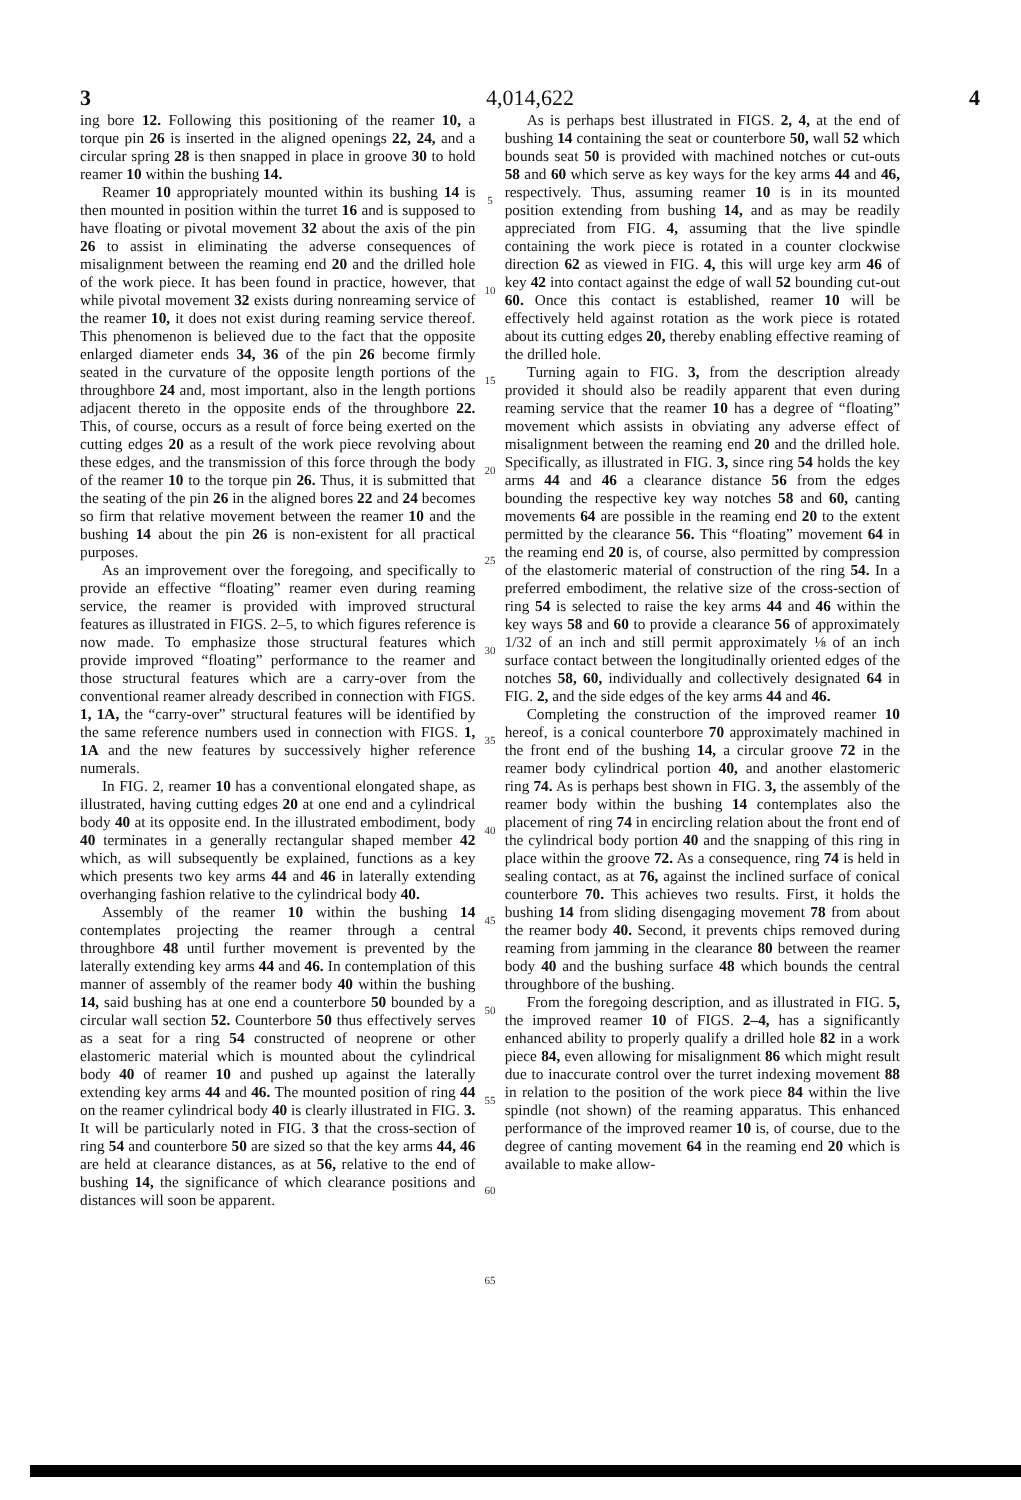3 4,014,622 4
ing bore 12. Following this positioning of the reamer 10, a torque pin 26 is inserted in the aligned openings 22, 24, and a circular spring 28 is then snapped in place in groove 30 to hold reamer 10 within the bushing 14.
Reamer 10 appropriately mounted within its bushing 14 is then mounted in position within the turret 16 and is supposed to have floating or pivotal movement 32 about the axis of the pin 26 to assist in eliminating the adverse consequences of misalignment between the reaming end 20 and the drilled hole of the work piece. It has been found in practice, however, that while pivotal movement 32 exists during nonreaming service of the reamer 10, it does not exist during reaming service thereof. This phenomenon is believed due to the fact that the opposite enlarged diameter ends 34, 36 of the pin 26 become firmly seated in the curvature of the opposite length portions of the throughbore 24 and, most important, also in the length portions adjacent thereto in the opposite ends of the throughbore 22. This, of course, occurs as a result of force being exerted on the cutting edges 20 as a result of the work piece revolving about these edges, and the transmission of this force through the body of the reamer 10 to the torque pin 26. Thus, it is submitted that the seating of the pin 26 in the aligned bores 22 and 24 becomes so firm that relative movement between the reamer 10 and the bushing 14 about the pin 26 is non-existent for all practical purposes.
As an improvement over the foregoing, and specifically to provide an effective “floating” reamer even during reaming service, the reamer is provided with improved structural features as illustrated in FIGS. 2–5, to which figures reference is now made. To emphasize those structural features which provide improved “floating” performance to the reamer and those structural features which are a carry-over from the conventional reamer already described in connection with FIGS. 1, 1A, the “carry-over” structural features will be identified by the same reference numbers used in connection with FIGS. 1, 1A and the new features by successively higher reference numerals.
In FIG. 2, reamer 10 has a conventional elongated shape, as illustrated, having cutting edges 20 at one end and a cylindrical body 40 at its opposite end. In the illustrated embodiment, body 40 terminates in a generally rectangular shaped member 42 which, as will subsequently be explained, functions as a key which presents two key arms 44 and 46 in laterally extending overhanging fashion relative to the cylindrical body 40.
Assembly of the reamer 10 within the bushing 14 contemplates projecting the reamer through a central throughbore 48 until further movement is prevented by the laterally extending key arms 44 and 46. In contemplation of this manner of assembly of the reamer body 40 within the bushing 14, said bushing has at one end a counterbore 50 bounded by a circular wall section 52. Counterbore 50 thus effectively serves as a seat for a ring 54 constructed of neoprene or other elastomeric material which is mounted about the cylindrical body 40 of reamer 10 and pushed up against the laterally extending key arms 44 and 46. The mounted position of ring 44 on the reamer cylindrical body 40 is clearly illustrated in FIG. 3. It will be particularly noted in FIG. 3 that the cross-section of ring 54 and counterbore 50 are sized so that the key arms 44, 46 are held at clearance distances, as at 56, relative to the end of bushing 14, the significance of which clearance positions and distances will soon be apparent.
5
10
15
20
25
30
35
40
45
50
55
60
65
As is perhaps best illustrated in FIGS. 2, 4, at the end of bushing 14 containing the seat or counterbore 50, wall 52 which bounds seat 50 is provided with machined notches or cut-outs 58 and 60 which serve as key ways for the key arms 44 and 46, respectively. Thus, assuming reamer 10 is in its mounted position extending from bushing 14, and as may be readily appreciated from FIG. 4, assuming that the live spindle containing the work piece is rotated in a counter clockwise direction 62 as viewed in FIG. 4, this will urge key arm 46 of key 42 into contact against the edge of wall 52 bounding cut-out 60. Once this contact is established, reamer 10 will be effectively held against rotation as the work piece is rotated about its cutting edges 20, thereby enabling effective reaming of the drilled hole.
Turning again to FIG. 3, from the description already provided it should also be readily apparent that even during reaming service that the reamer 10 has a degree of “floating” movement which assists in obviating any adverse effect of misalignment between the reaming end 20 and the drilled hole. Specifically, as illustrated in FIG. 3, since ring 54 holds the key arms 44 and 46 a clearance distance 56 from the edges bounding the respective key way notches 58 and 60, canting movements 64 are possible in the reaming end 20 to the extent permitted by the clearance 56. This “floating” movement 64 in the reaming end 20 is, of course, also permitted by compression of the elastomeric material of construction of the ring 54. In a preferred embodiment, the relative size of the cross-section of ring 54 is selected to raise the key arms 44 and 46 within the key ways 58 and 60 to provide a clearance 56 of approximately 1/32 of an inch and still permit approximately ⅛ of an inch surface contact between the longitudinally oriented edges of the notches 58, 60, individually and collectively designated 64 in FIG. 2, and the side edges of the key arms 44 and 46.
Completing the construction of the improved reamer 10 hereof, is a conical counterbore 70 approximately machined in the front end of the bushing 14, a circular groove 72 in the reamer body cylindrical portion 40, and another elastomeric ring 74. As is perhaps best shown in FIG. 3, the assembly of the reamer body within the bushing 14 contemplates also the placement of ring 74 in encircling relation about the front end of the cylindrical body portion 40 and the snapping of this ring in place within the groove 72. As a consequence, ring 74 is held in sealing contact, as at 76, against the inclined surface of conical counterbore 70. This achieves two results. First, it holds the bushing 14 from sliding disengaging movement 78 from about the reamer body 40. Second, it prevents chips removed during reaming from jamming in the clearance 80 between the reamer body 40 and the bushing surface 48 which bounds the central throughbore of the bushing.
From the foregoing description, and as illustrated in FIG. 5, the improved reamer 10 of FIGS. 2–4, has a significantly enhanced ability to properly qualify a drilled hole 82 in a work piece 84, even allowing for misalignment 86 which might result due to inaccurate control over the turret indexing movement 88 in relation to the position of the work piece 84 within the live spindle (not shown) of the reaming apparatus. This enhanced performance of the improved reamer 10 is, of course, due to the degree of canting movement 64 in the reaming end 20 which is available to make allow-